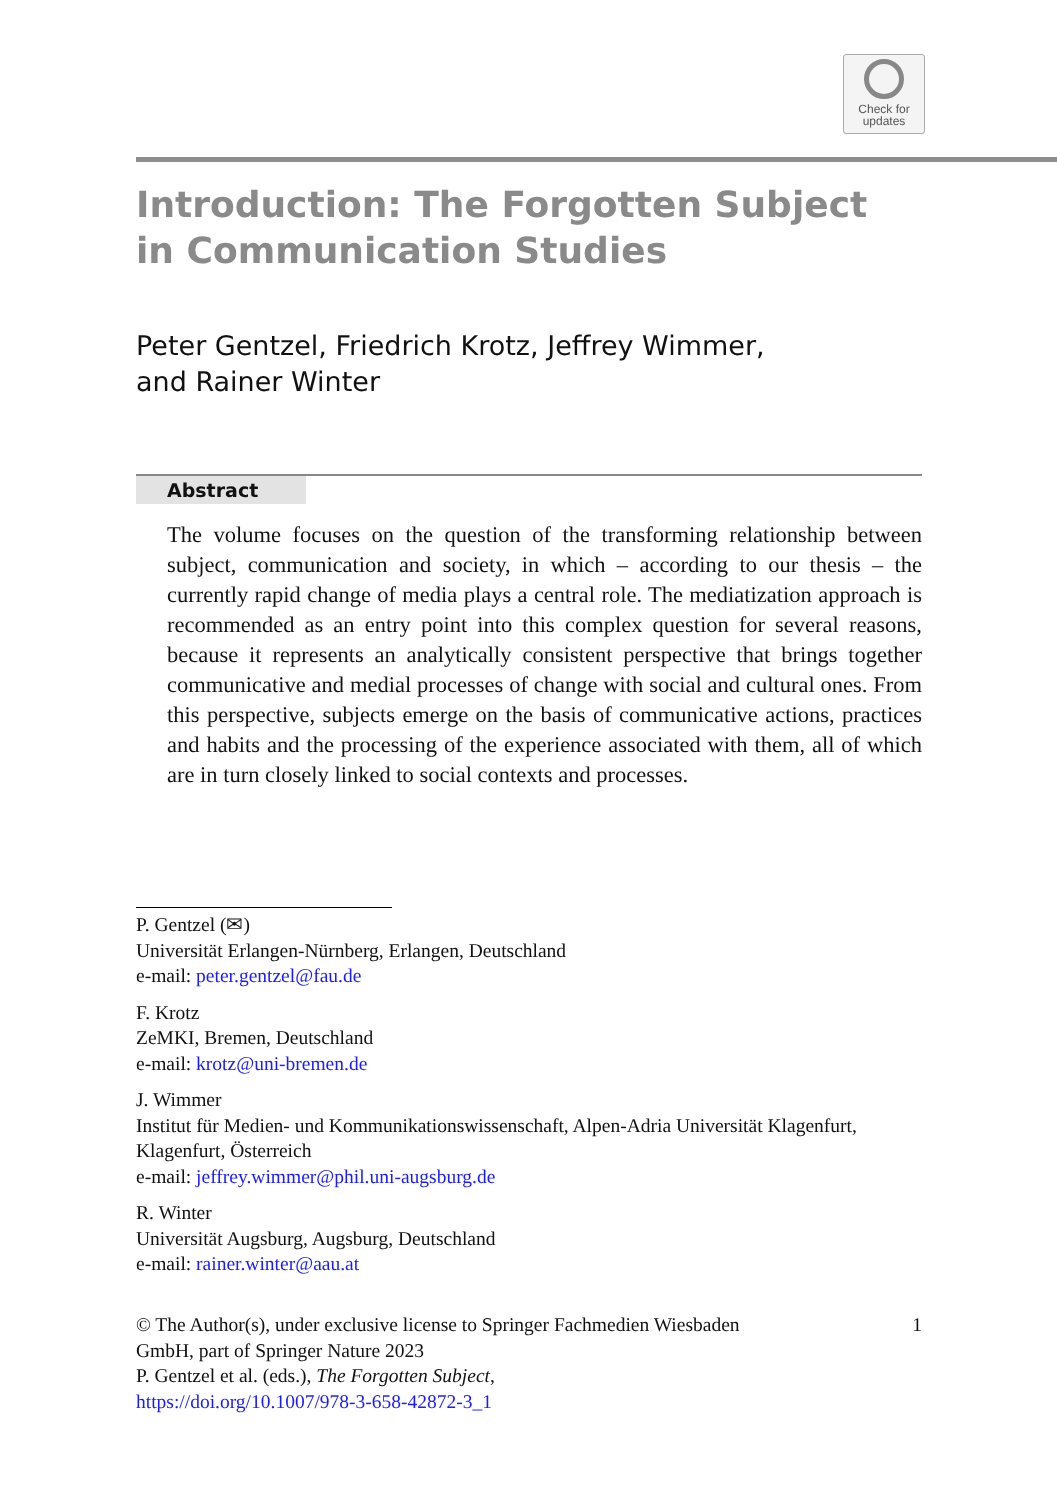Check for
updates
Introduction: The Forgotten Subject
in Communication Studies
Peter Gentzel, Friedrich Krotz, Jeffrey Wimmer,
and Rainer Winter
Abstract
The volume focuses on the question of the transforming relationship between subject, communication and society, in which – according to our thesis – the currently rapid change of media plays a central role. The mediatization approach is recommended as an entry point into this complex question for several reasons, because it represents an analytically consistent perspective that brings together communicative and medial processes of change with social and cultural ones. From this perspective, subjects emerge on the basis of communicative actions, practices and habits and the processing of the experience associated with them, all of which are in turn closely linked to social contexts and processes.
P. Gentzel (✉)
Universität Erlangen-Nürnberg, Erlangen, Deutschland
e-mail: peter.gentzel@fau.de
F. Krotz
ZeMKI, Bremen, Deutschland
e-mail: krotz@uni-bremen.de
J. Wimmer
Institut für Medien- und Kommunikationswissenschaft, Alpen-Adria Universität Klagenfurt, Klagenfurt, Österreich
e-mail: jeffrey.wimmer@phil.uni-augsburg.de
R. Winter
Universität Augsburg, Augsburg, Deutschland
e-mail: rainer.winter@aau.at
1 © The Author(s), under exclusive license to Springer Fachmedien Wiesbaden
GmbH, part of Springer Nature 2023
P. Gentzel et al. (eds.), The Forgotten Subject,
https://doi.org/10.1007/978-3-658-42872-3_1